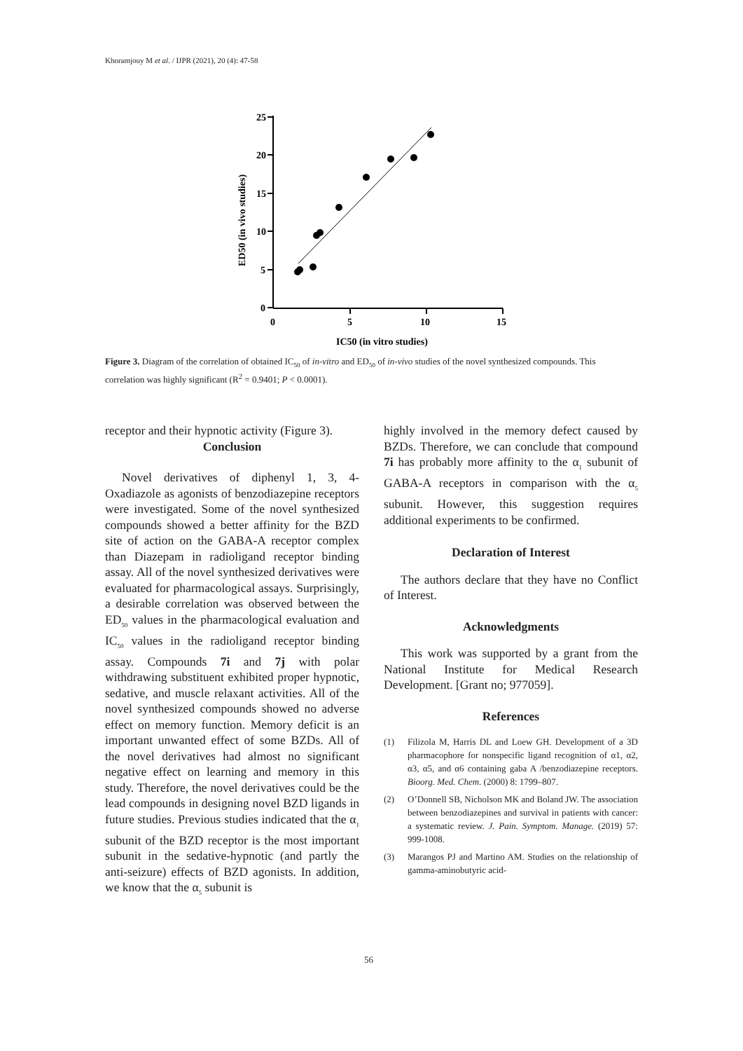Khoramjouy M et al. / IJPR (2021), 20 (4): 47-58
25
20
15
10
5
0
0
5
10
15
IC50 (in vitro studies)
ED50 (in vivo studies)
Figure 3. Diagram of the correlation of obtained IC<sub>50</sub> of in-vitro and ED<sub>50</sub> of in-vivo studies of the novel synthesized compounds. This correlation was highly significant (R<sup>2</sup> = 0.9401; P < 0.0001).
receptor and their hypnotic activity (Figure 3).
Conclusion
Novel derivatives of diphenyl 1, 3, 4-Oxadiazole as agonists of benzodiazepine receptors were investigated. Some of the novel synthesized compounds showed a better affinity for the BZD site of action on the GABA-A receptor complex than Diazepam in radioligand receptor binding assay. All of the novel synthesized derivatives were evaluated for pharmacological assays. Surprisingly, a desirable correlation was observed between the ED<sub>50</sub> values in the pharmacological evaluation and IC<sub>50</sub> values in the radioligand receptor binding assay. Compounds 7i and 7j with polar withdrawing substituent exhibited proper hypnotic, sedative, and muscle relaxant activities. All of the novel synthesized compounds showed no adverse effect on memory function. Memory deficit is an important unwanted effect of some BZDs. All of the novel derivatives had almost no significant negative effect on learning and memory in this study. Therefore, the novel derivatives could be the lead compounds in designing novel BZD ligands in future studies. Previous studies indicated that the α<sub>1</sub> subunit of the BZD receptor is the most important subunit in the sedative-hypnotic (and partly the anti-seizure) effects of BZD agonists. In addition, we know that the α<sub>5</sub> subunit is
highly involved in the memory defect caused by BZDs. Therefore, we can conclude that compound 7i has probably more affinity to the α<sub>1</sub> subunit of GABA-A receptors in comparison with the α<sub>5</sub> subunit. However, this suggestion requires additional experiments to be confirmed.
Declaration of Interest
The authors declare that they have no Conflict of Interest.
Acknowledgments
This work was supported by a grant from the National Institute for Medical Research Development. [Grant no; 977059].
References
(1) Filizola M, Harris DL and Loew GH. Development of a 3D pharmacophore for nonspecific ligand recognition of α1, α2, α3, α5, and α6 containing gaba A /benzodiazepine receptors. Bioorg. Med. Chem. (2000) 8: 1799–807.
(2) O’Donnell SB, Nicholson MK and Boland JW. The association between benzodiazepines and survival in patients with cancer: a systematic review. J. Pain. Symptom. Manage. (2019) 57: 999-1008.
(3) Marangos PJ and Martino AM. Studies on the relationship of gamma-aminobutyric acid-
56